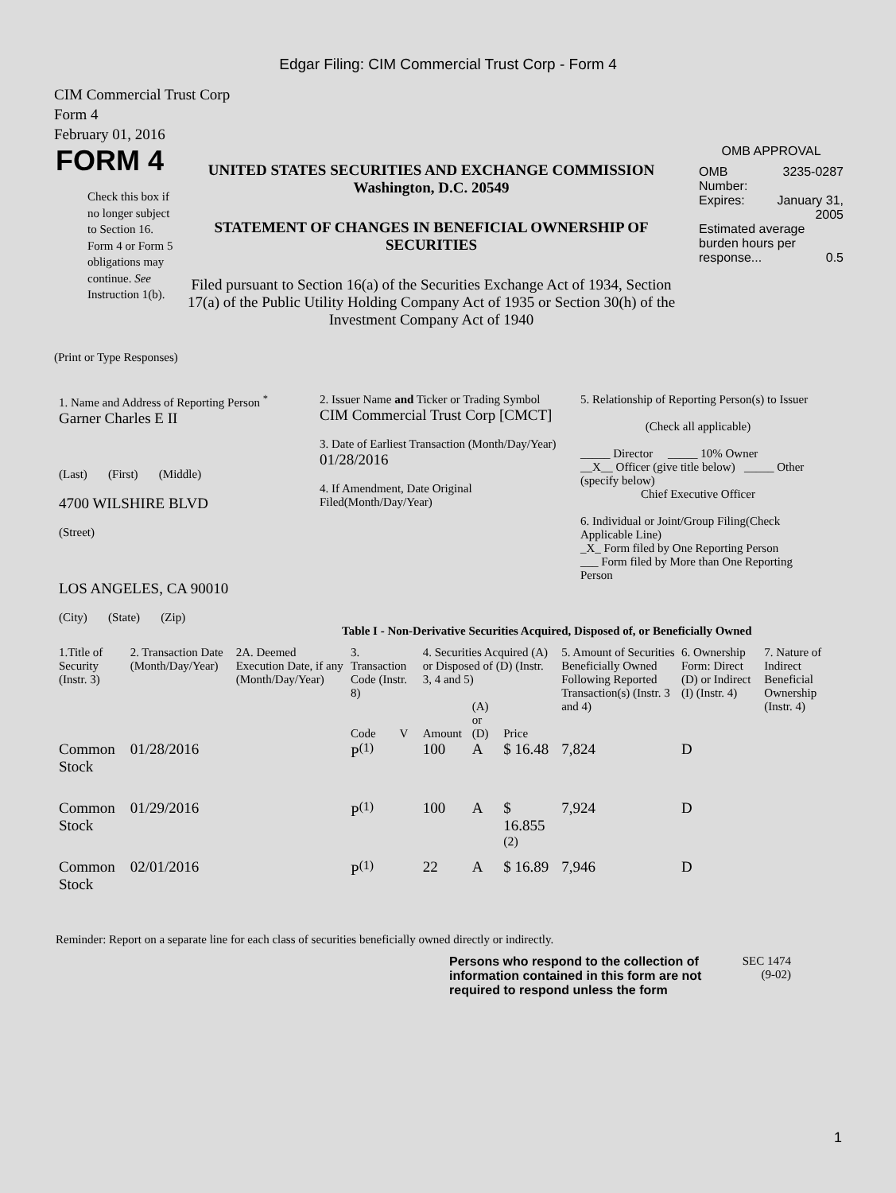Edgar Filing: CIM Commercial Trust Corp - Form 4
CIM Commercial Trust Corp
Form 4
February 01, 2016
FORM 4
Check this box if no longer subject to Section 16. Form 4 or Form 5 obligations may continue. See Instruction 1(b).
UNITED STATES SECURITIES AND EXCHANGE COMMISSION
Washington, D.C. 20549
STATEMENT OF CHANGES IN BENEFICIAL OWNERSHIP OF SECURITIES
Filed pursuant to Section 16(a) of the Securities Exchange Act of 1934, Section 17(a) of the Public Utility Holding Company Act of 1935 or Section 30(h) of the Investment Company Act of 1940
OMB APPROVAL
| OMB Number: | 3235-0287 |
| Expires: | January 31, 2005 |
| Estimated average burden hours per response... 0.5 | |
(Print or Type Responses)
| 1. Name and Address of Reporting Person <sup>*</sup> Garner Charles E II (Last) (First) (Middle) 4700 WILSHIRE BLVD (Street) LOS ANGELES, CA 90010 (City) (State) (Zip) | 2. Issuer Name and Ticker or Trading Symbol CIM Commercial Trust Corp [CMCT] 3. Date of Earliest Transaction (Month/Day/Year) 01/28/2016 4. If Amendment, Date Original Filed(Month/Day/Year) | 5. Relationship of Reporting Person(s) to Issuer (Check all applicable) _____ Director _____ 10% Owner __X__ Officer (give title below) _____ Other (specify below) Chief Executive Officer 6. Individual or Joint/Group Filing(Check Applicable Line) _X_ Form filed by One Reporting Person ___ Form filed by More than One Reporting Person |
Table I - Non-Derivative Securities Acquired, Disposed of, or Beneficially Owned
| 1.Title of Security (Instr. 3) | 2. Transaction Date (Month/Day/Year) | 2A. Deemed Execution Date, if any (Month/Day/Year) | 3. Transaction Code (Instr. 8) | | 4. Securities Acquired (A) or Disposed of (D) (Instr. 3, 4 and 5) | | | 5. Amount of Securities Beneficially Owned Following Reported Transaction(s) (Instr. 3 and 4) | 6. Ownership Form: Direct (D) or Indirect (I) (Instr. 4) | 7. Nature of Indirect Beneficial Ownership (Instr. 4) |
| --- | --- | --- | --- | --- | --- | --- | --- | --- | --- | --- |
| | | | Code | V | Amount | (A) or (D) | Price | | | |
| Common Stock | 01/28/2016 | | P<sup>(1)</sup> | | 100 | A | $ 16.48 | 7,824 | D | |
| Common Stock | 01/29/2016 | | P<sup>(1)</sup> | | 100 | A | $ 16.855 <sup>(2)</sup> | 7,924 | D | |
| Common Stock | 02/01/2016 | | P<sup>(1)</sup> | | 22 | A | $ 16.89 | 7,946 | D | |
Reminder: Report on a separate line for each class of securities beneficially owned directly or indirectly.
Persons who respond to the collection of information contained in this form are not required to respond unless the form
SEC 1474 (9-02)
1